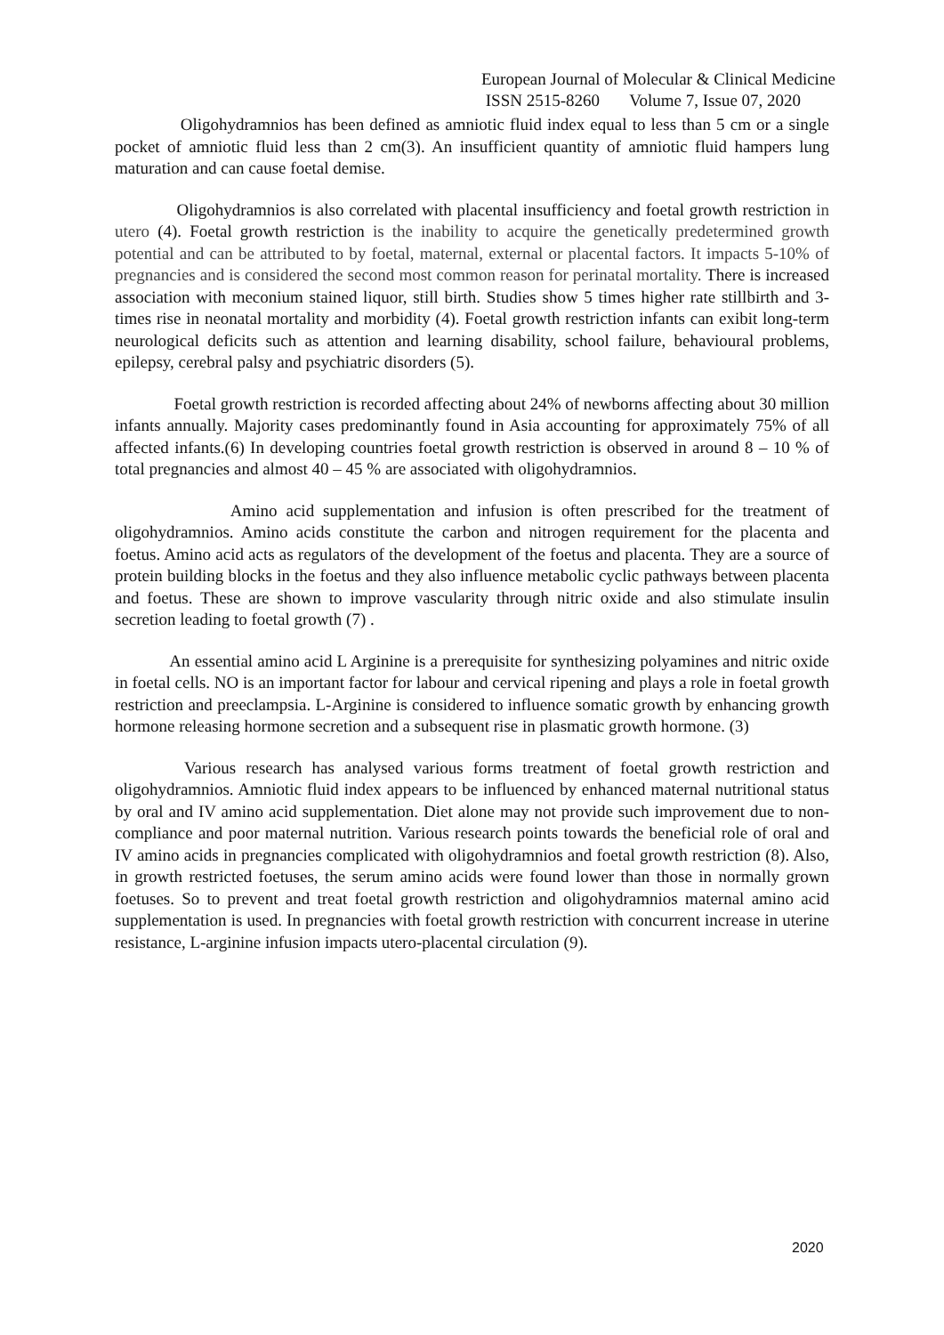European Journal of Molecular & Clinical Medicine
ISSN 2515-8260 Volume 7, Issue 07, 2020
Oligohydramnios has been defined as amniotic fluid index equal to less than 5 cm or a single pocket of amniotic fluid less than 2 cm(3). An insufficient quantity of amniotic fluid hampers lung maturation and can cause foetal demise.
Oligohydramnios is also correlated with placental insufficiency and foetal growth restriction in utero (4). Foetal growth restriction is the inability to acquire the genetically predetermined growth potential and can be attributed to by foetal, maternal, external or placental factors. It impacts 5-10% of pregnancies and is considered the second most common reason for perinatal mortality. There is increased association with meconium stained liquor, still birth. Studies show 5 times higher rate stillbirth and 3-times rise in neonatal mortality and morbidity (4). Foetal growth restriction infants can exibit long-term neurological deficits such as attention and learning disability, school failure, behavioural problems, epilepsy, cerebral palsy and psychiatric disorders (5).
Foetal growth restriction is recorded affecting about 24% of newborns affecting about 30 million infants annually. Majority cases predominantly found in Asia accounting for approximately 75% of all affected infants.(6) In developing countries foetal growth restriction is observed in around 8 – 10 % of total pregnancies and almost 40 – 45 % are associated with oligohydramnios.
Amino acid supplementation and infusion is often prescribed for the treatment of oligohydramnios. Amino acids constitute the carbon and nitrogen requirement for the placenta and foetus. Amino acid acts as regulators of the development of the foetus and placenta. They are a source of protein building blocks in the foetus and they also influence metabolic cyclic pathways between placenta and foetus. These are shown to improve vascularity through nitric oxide and also stimulate insulin secretion leading to foetal growth (7) .
An essential amino acid L Arginine is a prerequisite for synthesizing polyamines and nitric oxide in foetal cells. NO is an important factor for labour and cervical ripening and plays a role in foetal growth restriction and preeclampsia. L-Arginine is considered to influence somatic growth by enhancing growth hormone releasing hormone secretion and a subsequent rise in plasmatic growth hormone. (3)
Various research has analysed various forms treatment of foetal growth restriction and oligohydramnios. Amniotic fluid index appears to be influenced by enhanced maternal nutritional status by oral and IV amino acid supplementation. Diet alone may not provide such improvement due to non-compliance and poor maternal nutrition. Various research points towards the beneficial role of oral and IV amino acids in pregnancies complicated with oligohydramnios and foetal growth restriction (8). Also, in growth restricted foetuses, the serum amino acids were found lower than those in normally grown foetuses. So to prevent and treat foetal growth restriction and oligohydramnios maternal amino acid supplementation is used. In pregnancies with foetal growth restriction with concurrent increase in uterine resistance, L-arginine infusion impacts utero-placental circulation (9).
2020